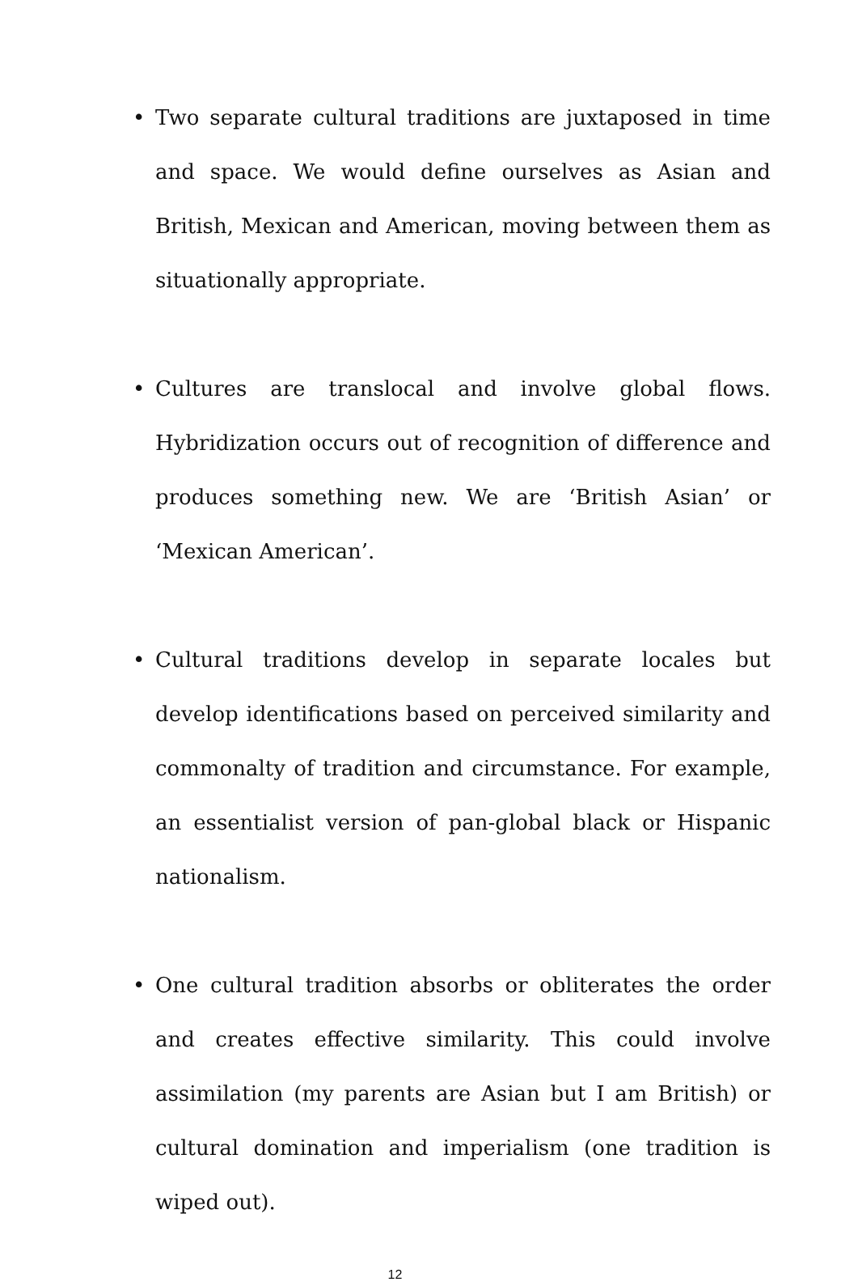• Two separate cultural traditions are juxtaposed in time and space. We would define ourselves as Asian and British, Mexican and American, moving between them as situationally appropriate.
• Cultures are translocal and involve global flows. Hybridization occurs out of recognition of difference and produces something new. We are ‘British Asian’ or ‘Mexican American’.
• Cultural traditions develop in separate locales but develop identifications based on perceived similarity and commonalty of tradition and circumstance. For example, an essentialist version of pan-global black or Hispanic nationalism.
• One cultural tradition absorbs or obliterates the order and creates effective similarity. This could involve assimilation (my parents are Asian but I am British) or cultural domination and imperialism (one tradition is wiped out).
12